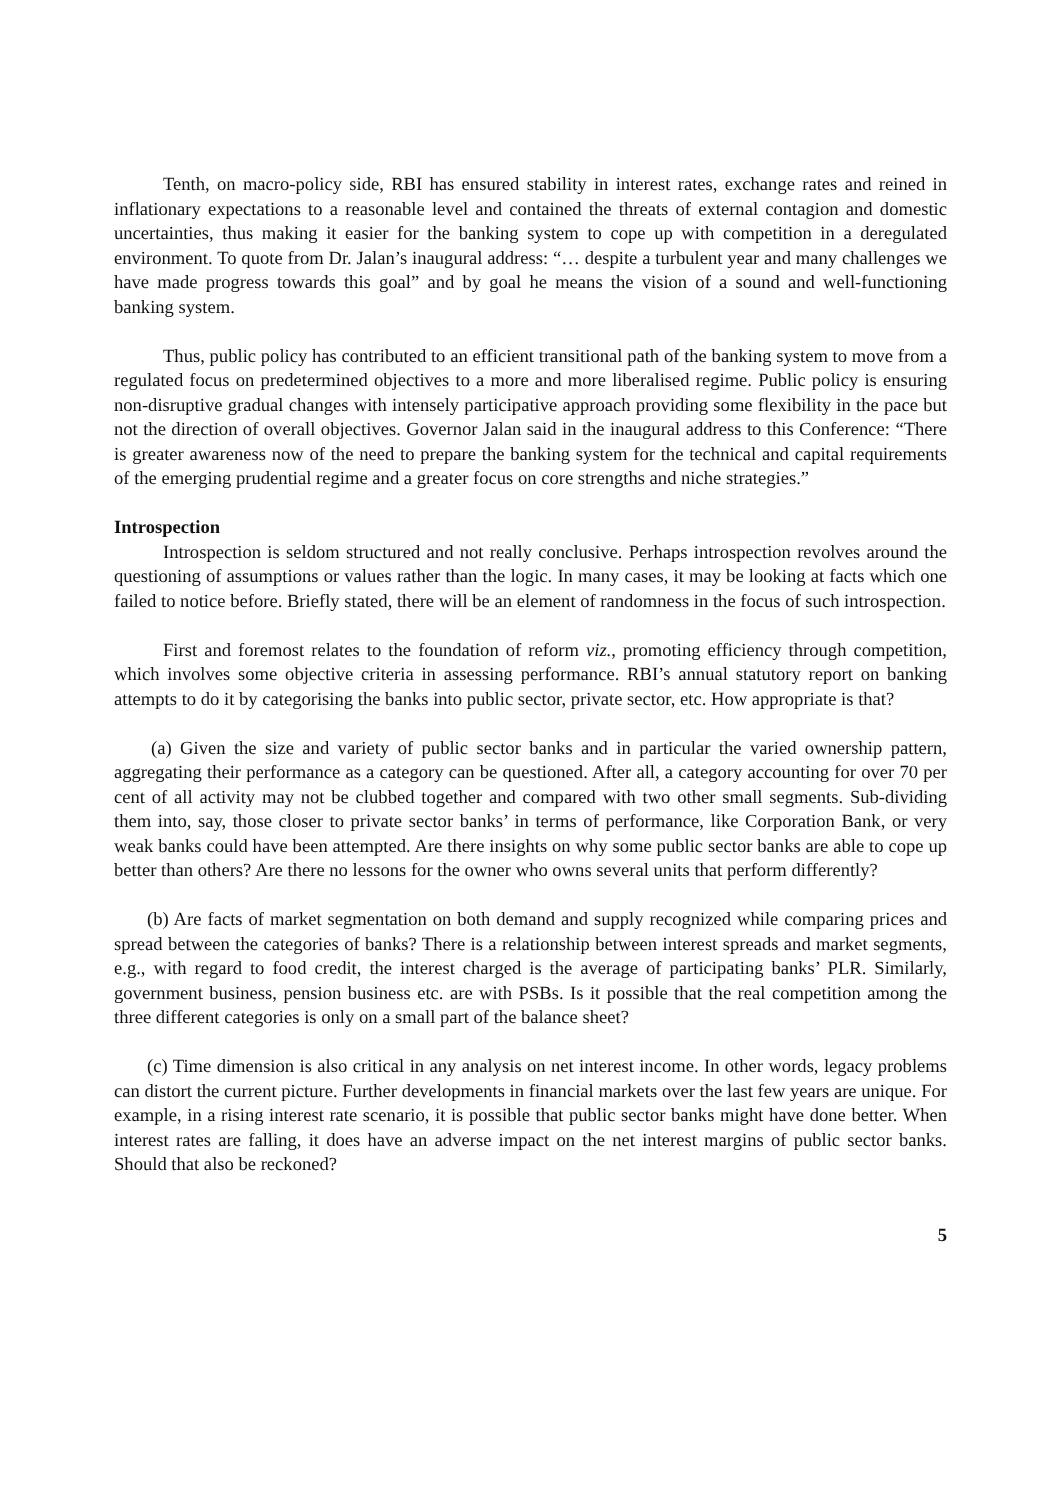Tenth, on macro-policy side, RBI has ensured stability in interest rates, exchange rates and reined in inflationary expectations to a reasonable level and contained the threats of external contagion and domestic uncertainties, thus making it easier for the banking system to cope up with competition in a deregulated environment. To quote from Dr. Jalan’s inaugural address: “… despite a turbulent year and many challenges we have made progress towards this goal” and by goal he means the vision of a sound and well-functioning banking system.
Thus, public policy has contributed to an efficient transitional path of the banking system to move from a regulated focus on predetermined objectives to a more and more liberalised regime. Public policy is ensuring non-disruptive gradual changes with intensely participative approach providing some flexibility in the pace but not the direction of overall objectives. Governor Jalan said in the inaugural address to this Conference: “There is greater awareness now of the need to prepare the banking system for the technical and capital requirements of the emerging prudential regime and a greater focus on core strengths and niche strategies.”
Introspection
Introspection is seldom structured and not really conclusive. Perhaps introspection revolves around the questioning of assumptions or values rather than the logic. In many cases, it may be looking at facts which one failed to notice before. Briefly stated, there will be an element of randomness in the focus of such introspection.
First and foremost relates to the foundation of reform viz., promoting efficiency through competition, which involves some objective criteria in assessing performance. RBI’s annual statutory report on banking attempts to do it by categorising the banks into public sector, private sector, etc. How appropriate is that?
(a) Given the size and variety of public sector banks and in particular the varied ownership pattern, aggregating their performance as a category can be questioned. After all, a category accounting for over 70 per cent of all activity may not be clubbed together and compared with two other small segments. Sub-dividing them into, say, those closer to private sector banks’ in terms of performance, like Corporation Bank, or very weak banks could have been attempted. Are there insights on why some public sector banks are able to cope up better than others? Are there no lessons for the owner who owns several units that perform differently?
(b) Are facts of market segmentation on both demand and supply recognized while comparing prices and spread between the categories of banks? There is a relationship between interest spreads and market segments, e.g., with regard to food credit, the interest charged is the average of participating banks’ PLR. Similarly, government business, pension business etc. are with PSBs. Is it possible that the real competition among the three different categories is only on a small part of the balance sheet?
(c) Time dimension is also critical in any analysis on net interest income. In other words, legacy problems can distort the current picture. Further developments in financial markets over the last few years are unique. For example, in a rising interest rate scenario, it is possible that public sector banks might have done better. When interest rates are falling, it does have an adverse impact on the net interest margins of public sector banks. Should that also be reckoned?
5